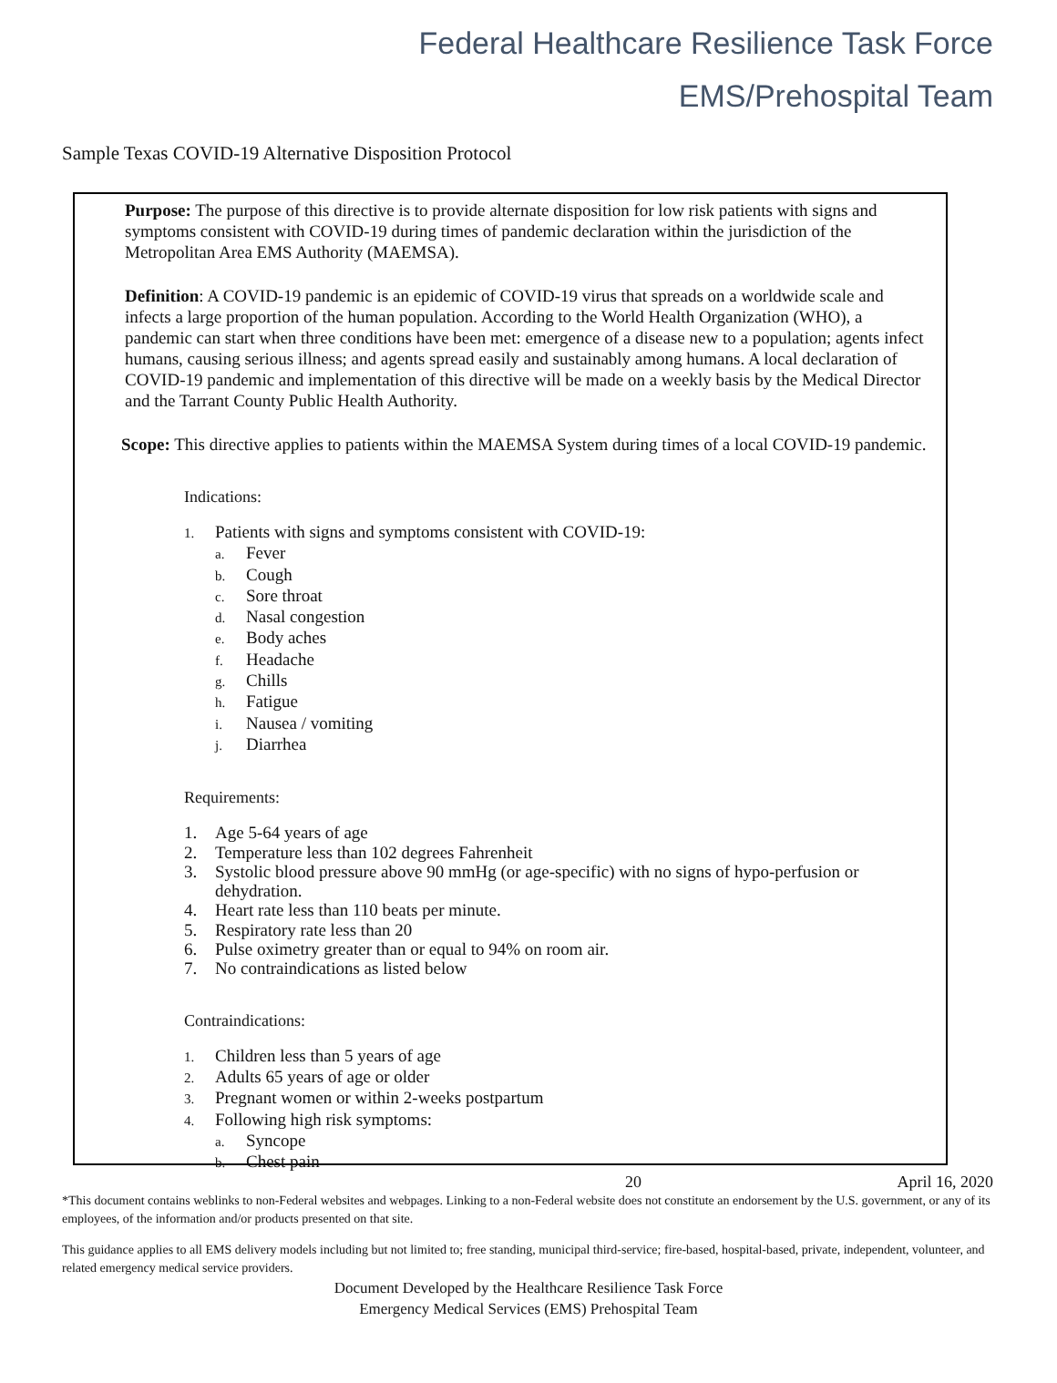Federal Healthcare Resilience Task Force
EMS/Prehospital Team
Sample Texas COVID-19 Alternative Disposition Protocol
Purpose: The purpose of this directive is to provide alternate disposition for low risk patients with signs and symptoms consistent with COVID-19 during times of pandemic declaration within the jurisdiction of the Metropolitan Area EMS Authority (MAEMSA).
Definition: A COVID-19 pandemic is an epidemic of COVID-19 virus that spreads on a worldwide scale and infects a large proportion of the human population. According to the World Health Organization (WHO), a pandemic can start when three conditions have been met: emergence of a disease new to a population; agents infect humans, causing serious illness; and agents spread easily and sustainably among humans. A local declaration of COVID-19 pandemic and implementation of this directive will be made on a weekly basis by the Medical Director and the Tarrant County Public Health Authority.
Scope: This directive applies to patients within the MAEMSA System during times of a local COVID-19 pandemic.
Indications:
1. Patients with signs and symptoms consistent with COVID-19:
a. Fever
b. Cough
c. Sore throat
d. Nasal congestion
e. Body aches
f. Headache
g. Chills
h. Fatigue
i. Nausea / vomiting
j. Diarrhea
Requirements:
1. Age 5-64 years of age
2. Temperature less than 102 degrees Fahrenheit
3. Systolic blood pressure above 90 mmHg (or age-specific) with no signs of hypo-perfusion or
dehydration.
4. Heart rate less than 110 beats per minute.
5. Respiratory rate less than 20
6. Pulse oximetry greater than or equal to 94% on room air.
7. No contraindications as listed below
Contraindications:
1. Children less than 5 years of age
2. Adults 65 years of age or older
3. Pregnant women or within 2-weeks postpartum
4. Following high risk symptoms:
a. Syncope
b. Chest pain
20 April 16, 2020
*This document contains weblinks to non-Federal websites and webpages. Linking to a non-Federal website does not constitute an endorsement by the U.S. government, or any of its employees, of the information and/or products presented on that site.
This guidance applies to all EMS delivery models including but not limited to; free standing, municipal third-service; fire-based, hospital-based, private, independent, volunteer, and related emergency medical service providers.
Document Developed by the Healthcare Resilience Task Force
Emergency Medical Services (EMS) Prehospital Team